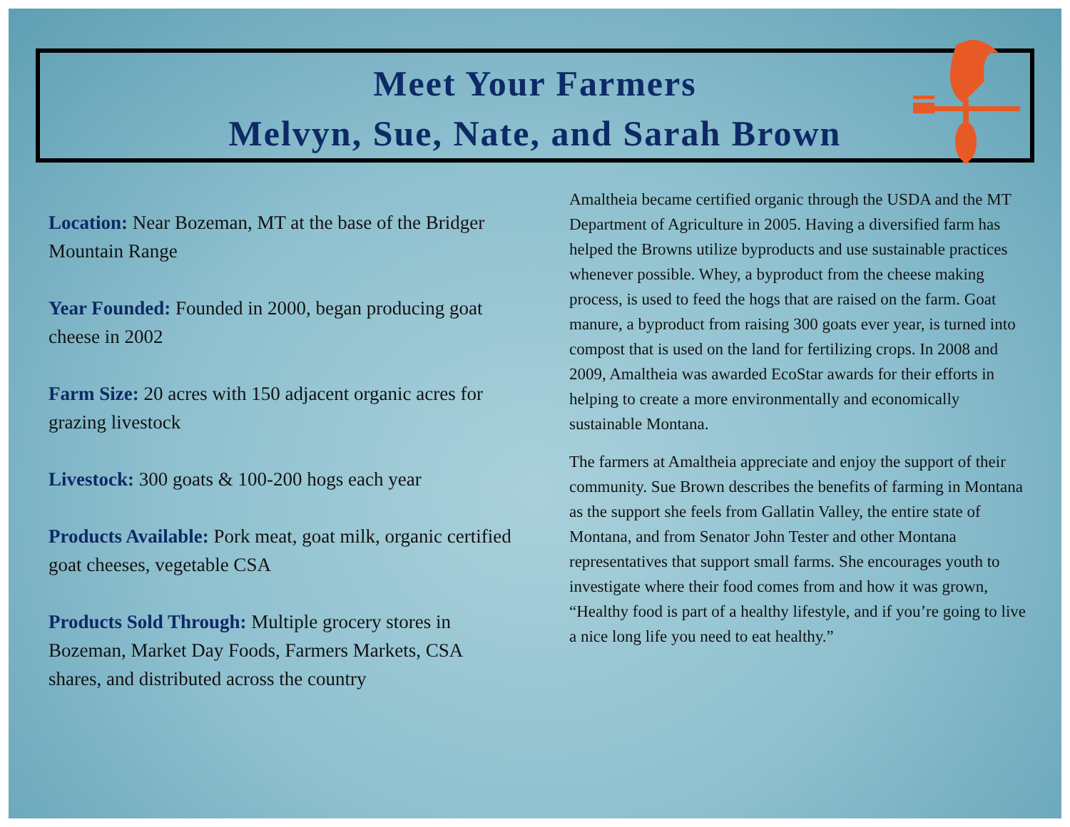Meet Your Farmers
Melvyn, Sue, Nate, and Sarah Brown
Location: Near Bozeman, MT at the base of the Bridger Mountain Range
Year Founded: Founded in 2000, began producing goat cheese in 2002
Farm Size: 20 acres with 150 adjacent organic acres for grazing livestock
Livestock: 300 goats & 100-200 hogs each year
Products Available: Pork meat, goat milk, organic certified goat cheeses, vegetable CSA
Products Sold Through: Multiple grocery stores in Bozeman, Market Day Foods, Farmers Markets, CSA shares, and distributed across the country
Amaltheia became certified organic through the USDA and the MT Department of Agriculture in 2005. Having a diversified farm has helped the Browns utilize byproducts and use sustainable practices whenever possible. Whey, a byproduct from the cheese making process, is used to feed the hogs that are raised on the farm. Goat manure, a byproduct from raising 300 goats ever year, is turned into compost that is used on the land for fertilizing crops. In 2008 and 2009, Amaltheia was awarded EcoStar awards for their efforts in helping to create a more environmentally and economically sustainable Montana.
The farmers at Amaltheia appreciate and enjoy the support of their community. Sue Brown describes the benefits of farming in Montana as the support she feels from Gallatin Valley, the entire state of Montana, and from Senator John Tester and other Montana representatives that support small farms. She encourages youth to investigate where their food comes from and how it was grown, “Healthy food is part of a healthy lifestyle, and if you’re going to live a nice long life you need to eat healthy.”